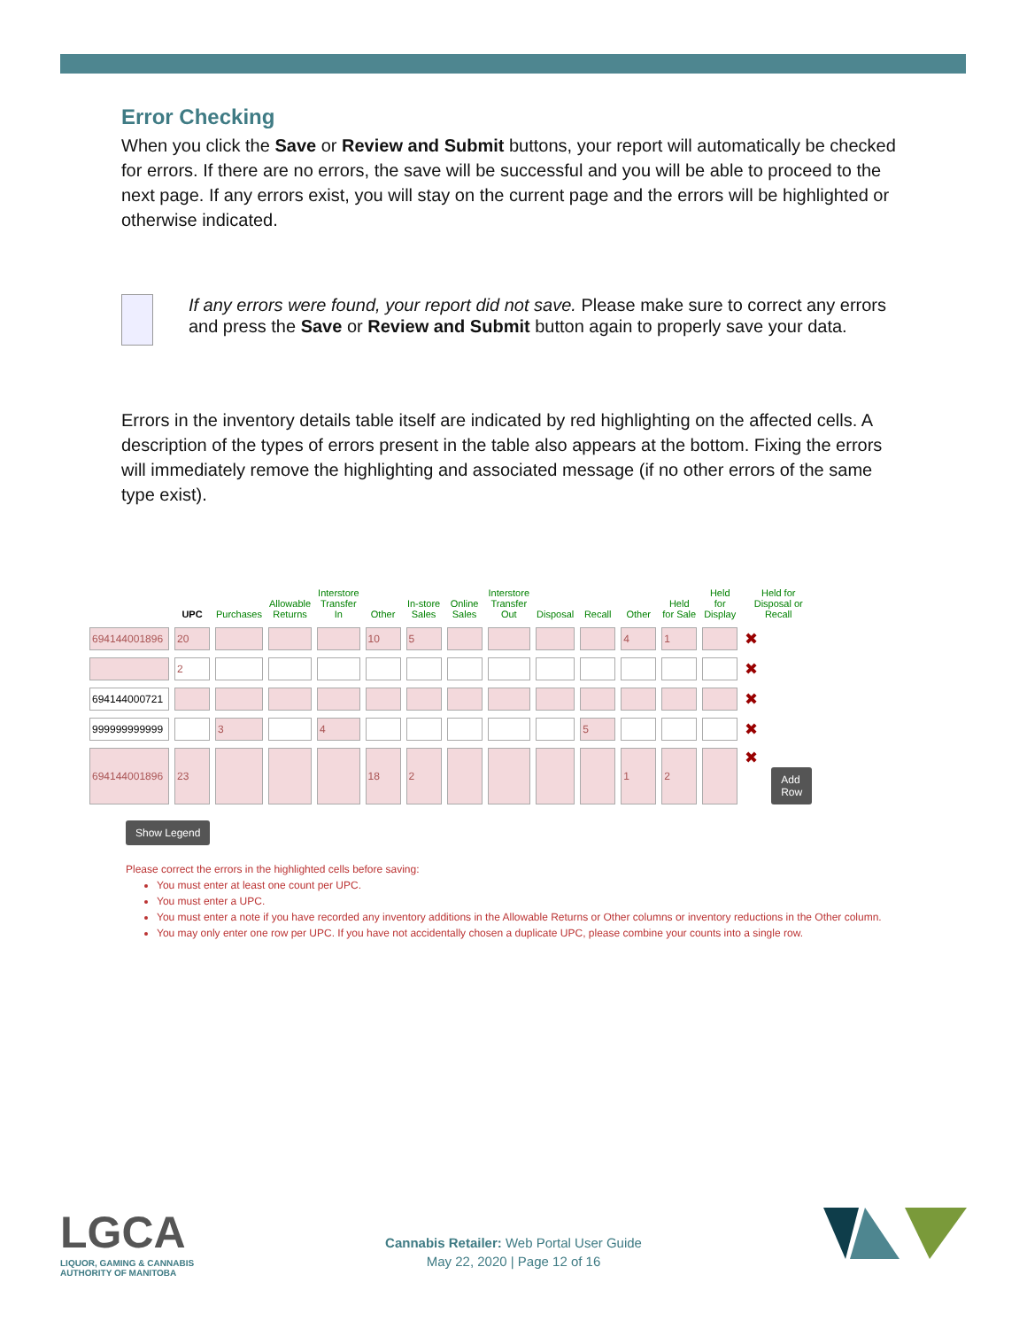Error Checking
When you click the Save or Review and Submit buttons, your report will automatically be checked for errors. If there are no errors, the save will be successful and you will be able to proceed to the next page. If any errors exist, you will stay on the current page and the errors will be highlighted or otherwise indicated.
If any errors were found, your report did not save. Please make sure to correct any errors and press the Save or Review and Submit button again to properly save your data.
Errors in the inventory details table itself are indicated by red highlighting on the affected cells. A description of the types of errors present in the table also appears at the bottom. Fixing the errors will immediately remove the highlighting and associated message (if no other errors of the same type exist).
| | UPC | Purchases | Allowable Returns | Interstore Transfer In | Other | In-store Sales | Online Sales | Interstore Transfer Out | Disposal | Recall | Other | Held for Sale | Held for Display | Held for Disposal or Recall | |
| --- | --- | --- | --- | --- | --- | --- | --- | --- | --- | --- | --- | --- | --- | --- | --- |
| | 694144001896 | 20 | | | | 10 | 5 | | | | | 4 | 1 | | ✖ |
| | | 2 | | | | | | | | | | | | | ✖ |
| | 694144000721 | | | | | | | | | | | | | | ✖ |
| | 999999999999 | | 3 | | 4 | | | | | | 5 | | | | ✖ |
| | 694144001896 | 23 | | | | 18 | 2 | | | | | 1 | 2 | | ✖ Add Row |
Show Legend
Please correct the errors in the highlighted cells before saving:
You must enter at least one count per UPC.
You must enter a UPC.
You must enter a note if you have recorded any inventory additions in the Allowable Returns or Other columns or inventory reductions in the Other column.
You may only enter one row per UPC. If you have not accidentally chosen a duplicate UPC, please combine your counts into a single row.
LGCA
LIQUOR, GAMING & CANNABIS
AUTHORITY OF MANITOBA
Cannabis Retailer: Web Portal User Guide
May 22, 2020 | Page 12 of 16